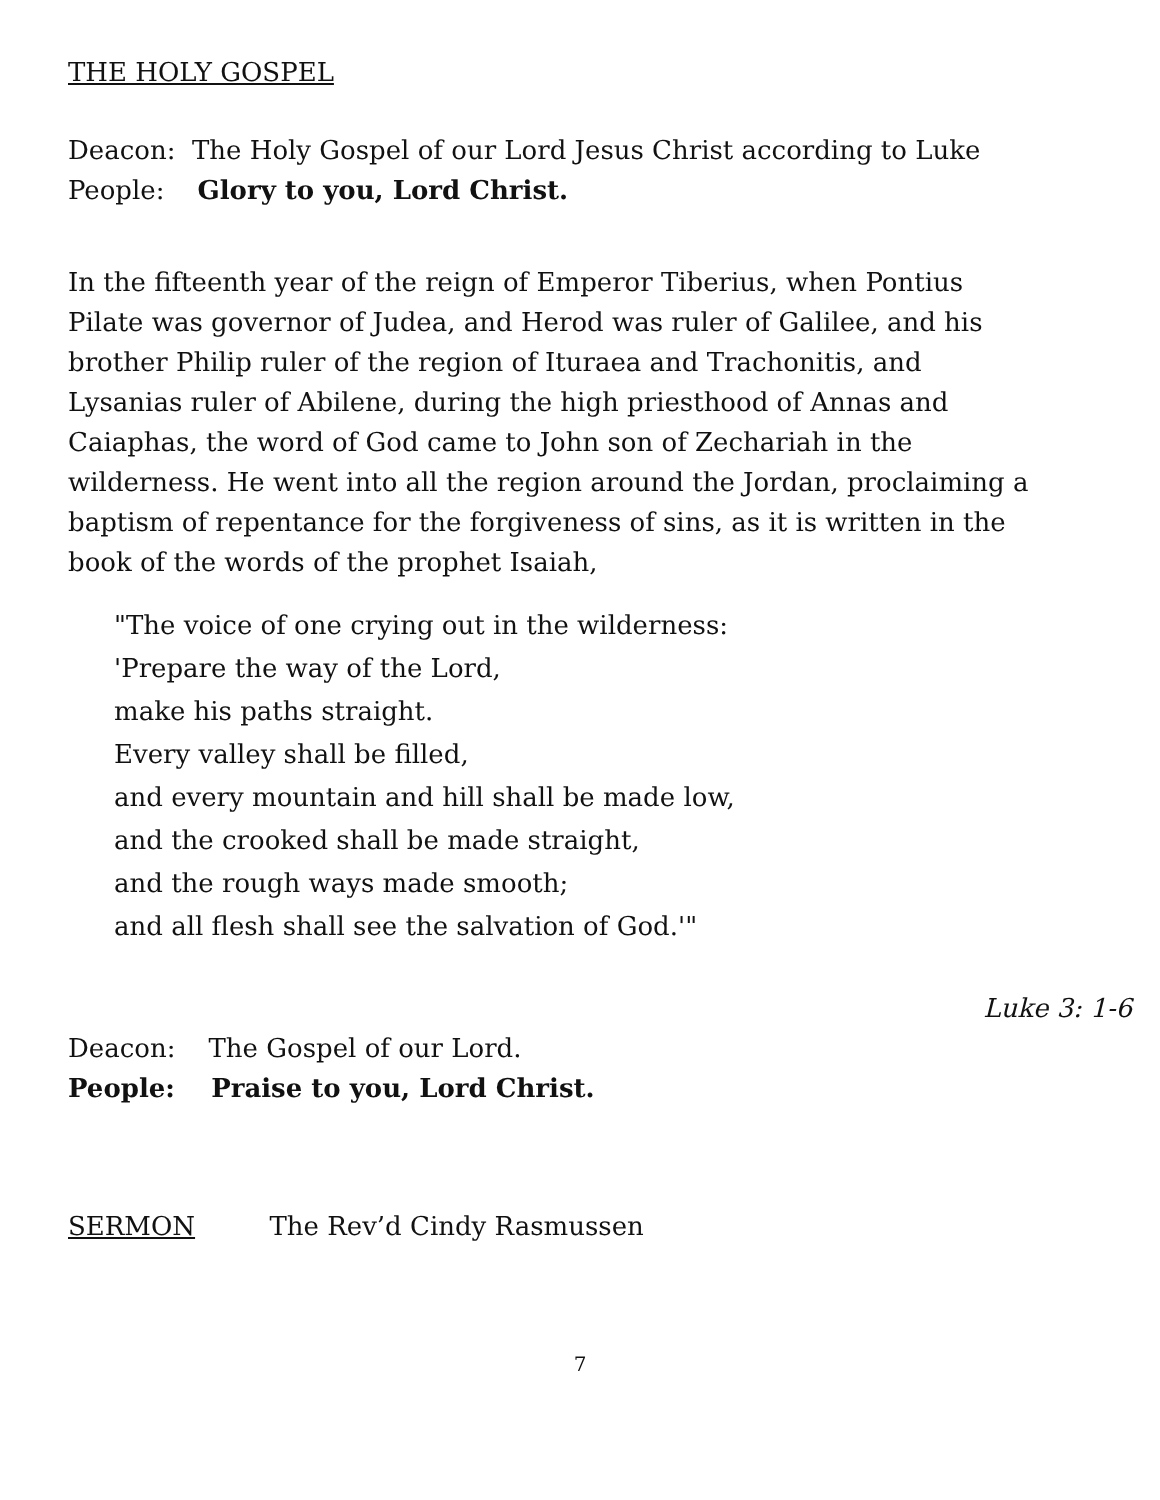THE HOLY GOSPEL
Deacon: The Holy Gospel of our Lord Jesus Christ according to Luke
People: Glory to you, Lord Christ.
In the fifteenth year of the reign of Emperor Tiberius, when Pontius Pilate was governor of Judea, and Herod was ruler of Galilee, and his brother Philip ruler of the region of Ituraea and Trachonitis, and Lysanias ruler of Abilene, during the high priesthood of Annas and Caiaphas, the word of God came to John son of Zechariah in the wilderness. He went into all the region around the Jordan, proclaiming a baptism of repentance for the forgiveness of sins, as it is written in the book of the words of the prophet Isaiah,
"The voice of one crying out in the wilderness:
'Prepare the way of the Lord,
make his paths straight.
Every valley shall be filled,
and every mountain and hill shall be made low,
and the crooked shall be made straight,
and the rough ways made smooth;
and all flesh shall see the salvation of God.'"
Luke 3: 1-6
Deacon: The Gospel of our Lord.
People: Praise to you, Lord Christ.
SERMON The Rev’d Cindy Rasmussen
7